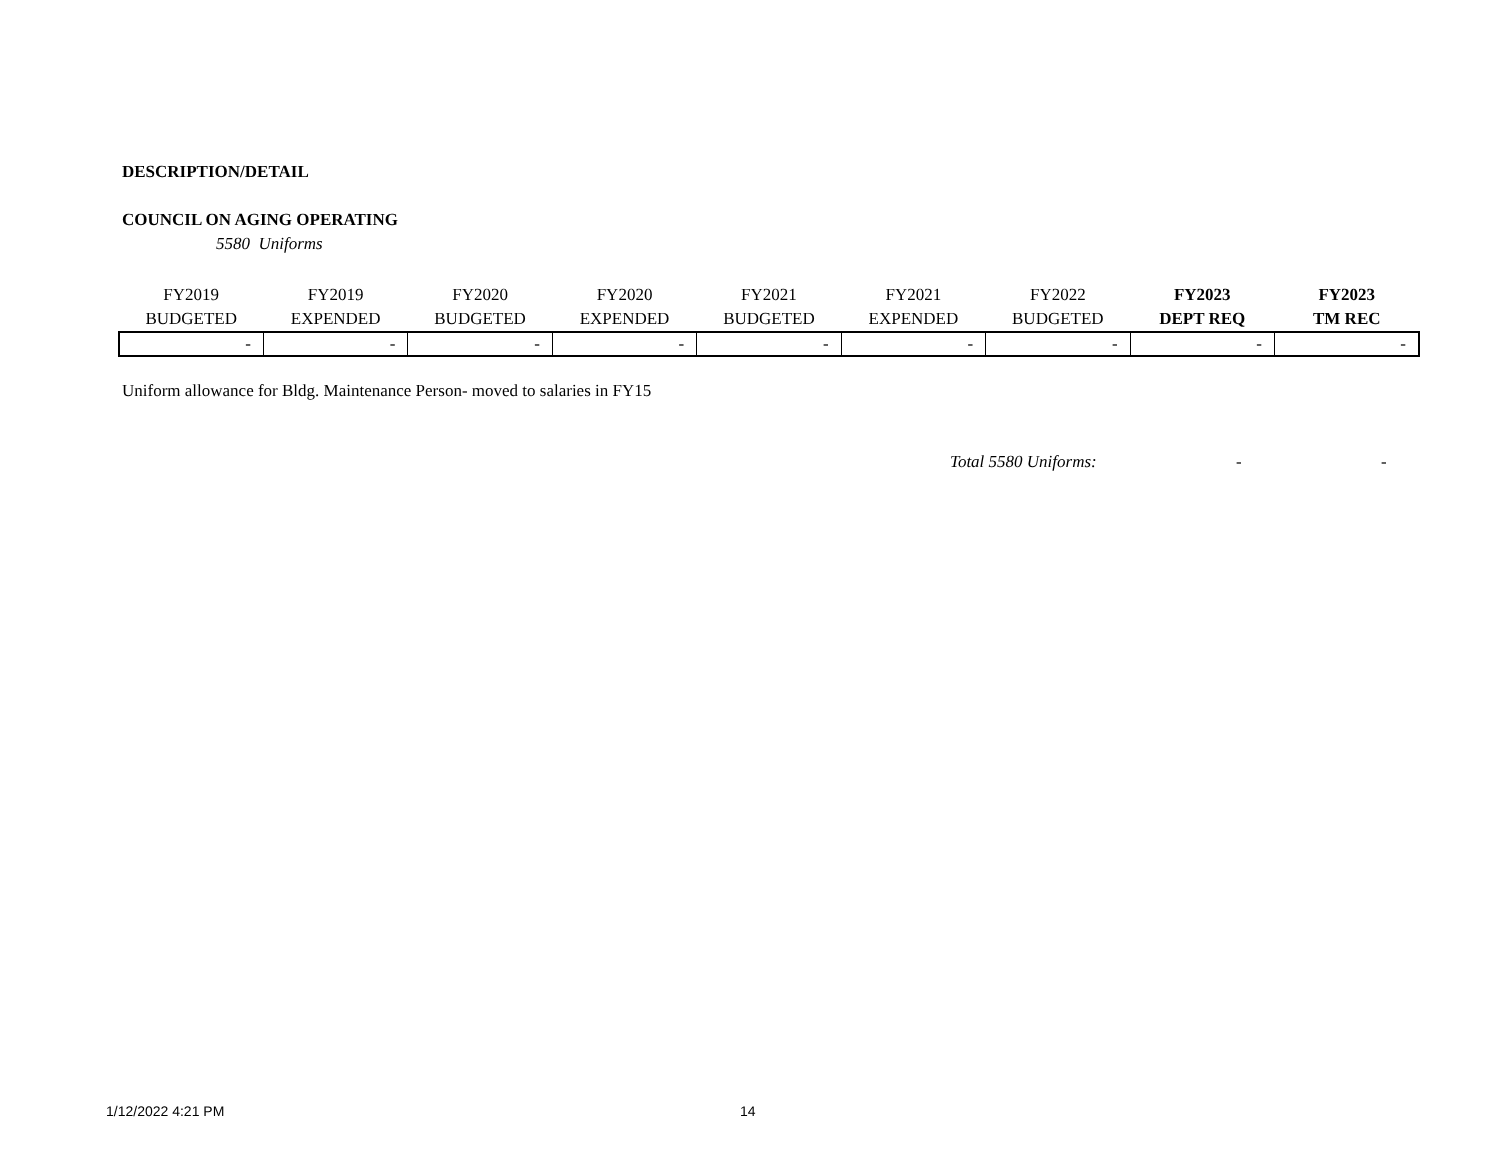DESCRIPTION/DETAIL
COUNCIL ON AGING OPERATING
5580 Uniforms
| FY2019 BUDGETED | FY2019 EXPENDED | FY2020 BUDGETED | FY2020 EXPENDED | FY2021 BUDGETED | FY2021 EXPENDED | FY2022 BUDGETED | FY2023 DEPT REQ | FY2023 TM REC |
| --- | --- | --- | --- | --- | --- | --- | --- | --- |
| - | - | - | - | - | - | - | - | - |
Uniform allowance for Bldg. Maintenance Person- moved to salaries in FY15
Total 5580 Uniforms: - -
1/12/2022 4:21 PM 14